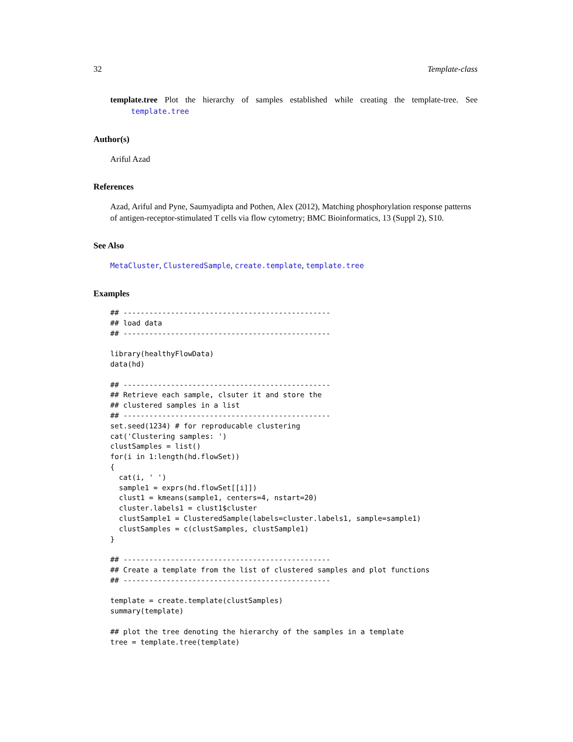32 Template-class
template.tree Plot the hierarchy of samples established while creating the template-tree. See template.tree
Author(s)
Ariful Azad
References
Azad, Ariful and Pyne, Saumyadipta and Pothen, Alex (2012), Matching phosphorylation response patterns of antigen-receptor-stimulated T cells via flow cytometry; BMC Bioinformatics, 13 (Suppl 2), S10.
See Also
MetaCluster, ClusteredSample, create.template, template.tree
Examples
## ------------------------------------------------
## load data
## ------------------------------------------------

library(healthyFlowData)
data(hd)

## ------------------------------------------------
## Retrieve each sample, clsuter it and store the
## clustered samples in a list
## ------------------------------------------------
set.seed(1234) # for reproducable clustering
cat('Clustering samples: ')
clustSamples = list()
for(i in 1:length(hd.flowSet))
{
  cat(i, ' ')
  sample1 = exprs(hd.flowSet[[i]])
  clust1 = kmeans(sample1, centers=4, nstart=20)
  cluster.labels1 = clust1$cluster
  clustSample1 = ClusteredSample(labels=cluster.labels1, sample=sample1)
  clustSamples = c(clustSamples, clustSample1)
}

## ------------------------------------------------
## Create a template from the list of clustered samples and plot functions
## ------------------------------------------------

template = create.template(clustSamples)
summary(template)

## plot the tree denoting the hierarchy of the samples in a template
tree = template.tree(template)